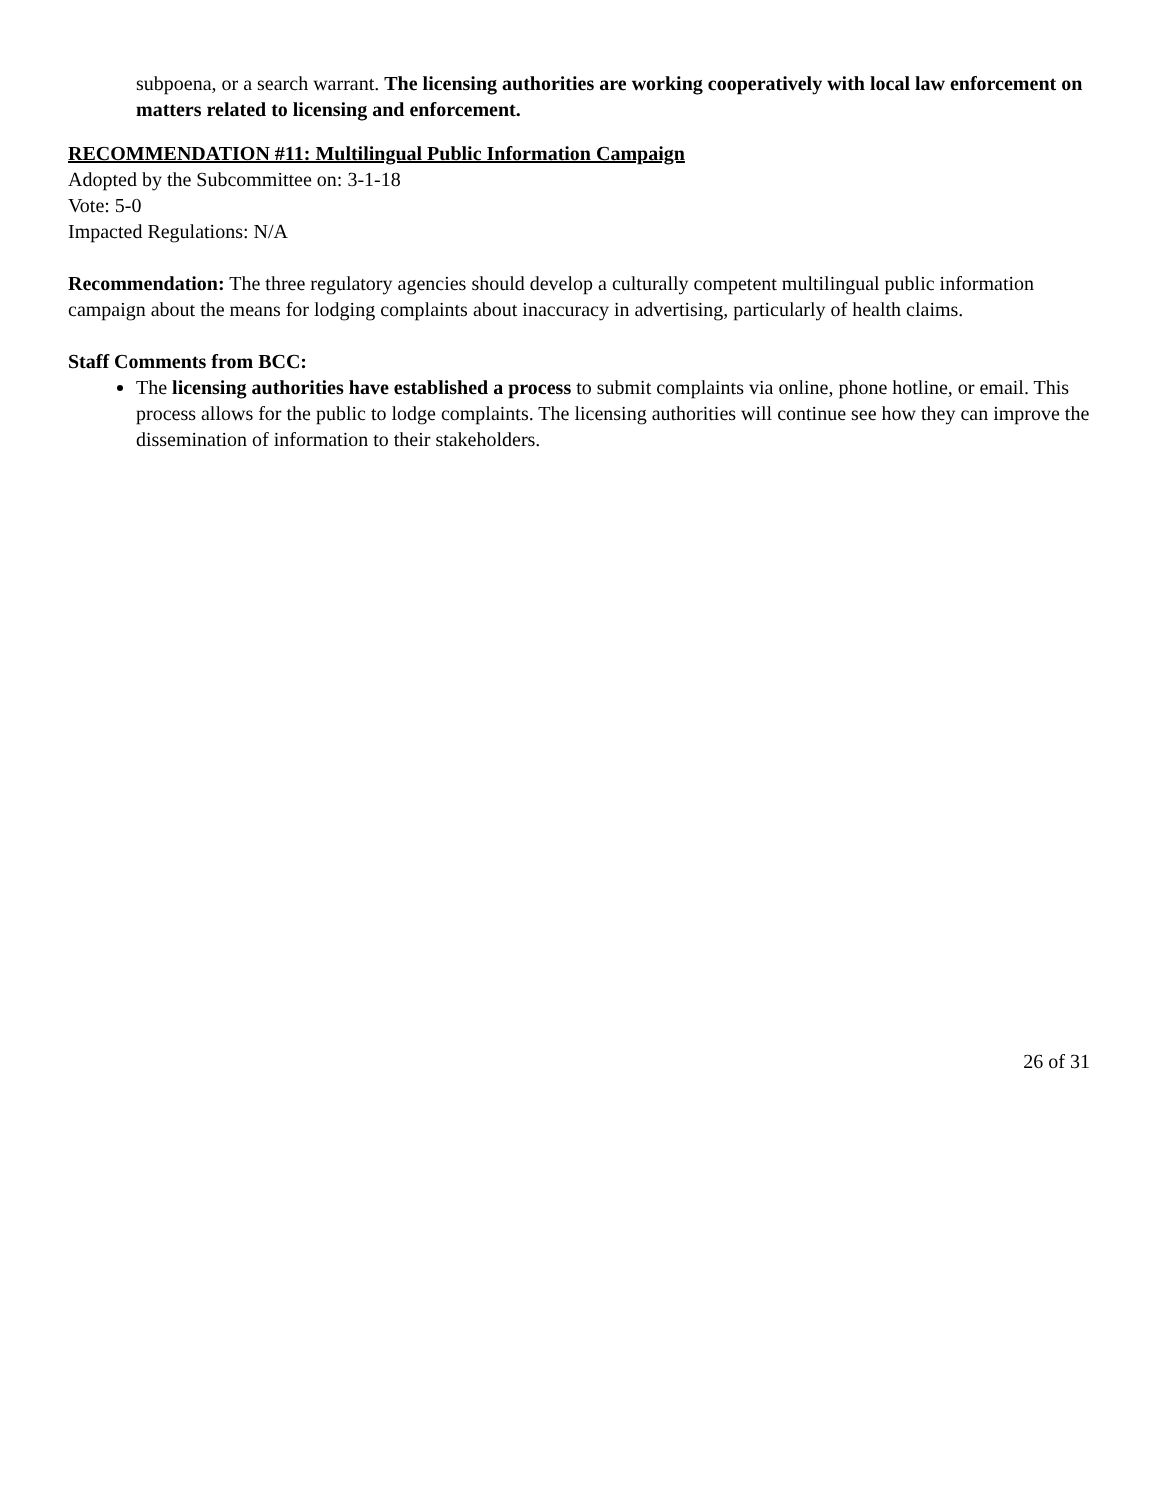subpoena, or a search warrant. The licensing authorities are working cooperatively with local law enforcement on matters related to licensing and enforcement.
RECOMMENDATION #11: Multilingual Public Information Campaign
Adopted by the Subcommittee on: 3-1-18
Vote: 5-0
Impacted Regulations: N/A
Recommendation: The three regulatory agencies should develop a culturally competent multilingual public information campaign about the means for lodging complaints about inaccuracy in advertising, particularly of health claims.
Staff Comments from BCC:
The licensing authorities have established a process to submit complaints via online, phone hotline, or email. This process allows for the public to lodge complaints. The licensing authorities will continue see how they can improve the dissemination of information to their stakeholders.
26 of 31